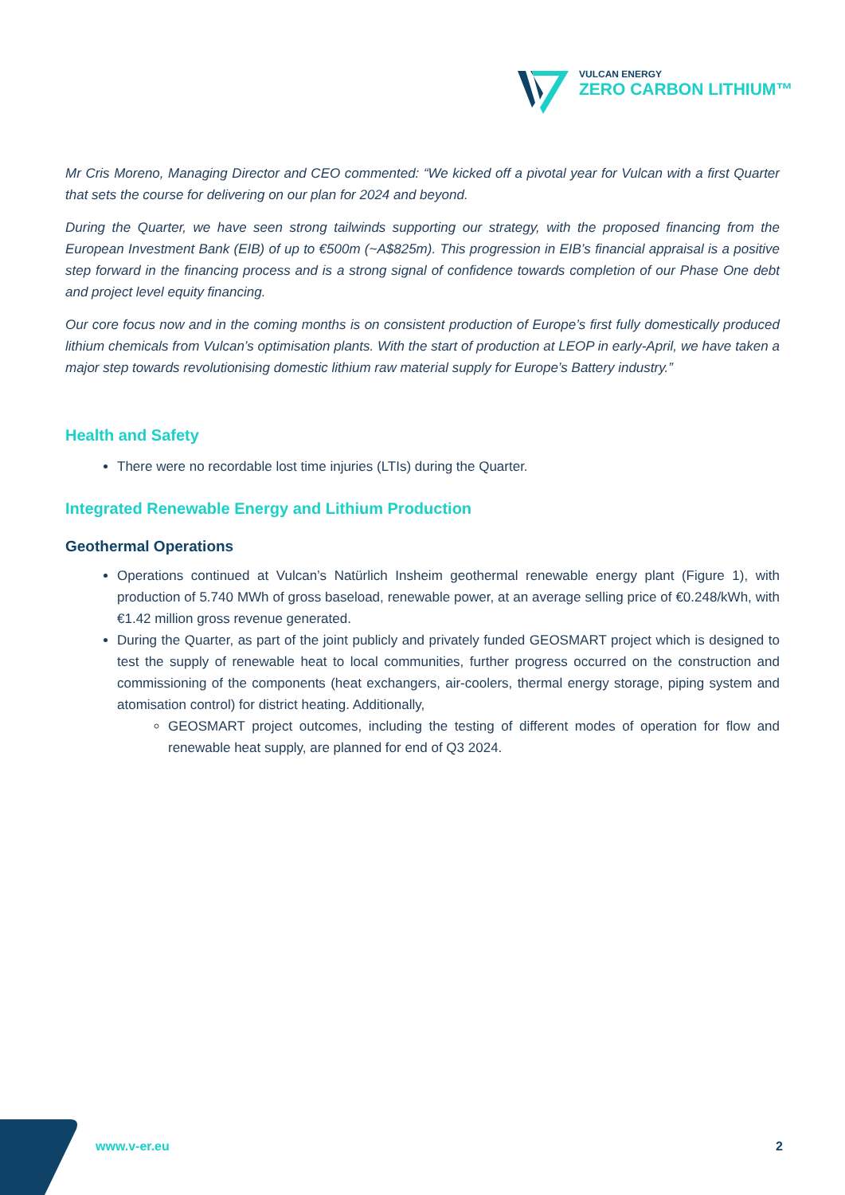VULCAN ENERGY
ZERO CARBON LITHIUM™
Mr Cris Moreno, Managing Director and CEO commented: “We kicked off a pivotal year for Vulcan with a first Quarter that sets the course for delivering on our plan for 2024 and beyond.
During the Quarter, we have seen strong tailwinds supporting our strategy, with the proposed financing from the European Investment Bank (EIB) of up to €500m (~A$825m). This progression in EIB’s financial appraisal is a positive step forward in the financing process and is a strong signal of confidence towards completion of our Phase One debt and project level equity financing.
Our core focus now and in the coming months is on consistent production of Europe’s first fully domestically produced lithium chemicals from Vulcan’s optimisation plants. With the start of production at LEOP in early-April, we have taken a major step towards revolutionising domestic lithium raw material supply for Europe’s Battery industry.”
Health and Safety
There were no recordable lost time injuries (LTIs) during the Quarter.
Integrated Renewable Energy and Lithium Production
Geothermal Operations
Operations continued at Vulcan’s Natürlich Insheim geothermal renewable energy plant (Figure 1), with production of 5.740 MWh of gross baseload, renewable power, at an average selling price of €0.248/kWh, with €1.42 million gross revenue generated.
During the Quarter, as part of the joint publicly and privately funded GEOSMART project which is designed to test the supply of renewable heat to local communities, further progress occurred on the construction and commissioning of the components (heat exchangers, air-coolers, thermal energy storage, piping system and atomisation control) for district heating. Additionally,
GEOSMART project outcomes, including the testing of different modes of operation for flow and renewable heat supply, are planned for end of Q3 2024.
www.v-er.eu 2